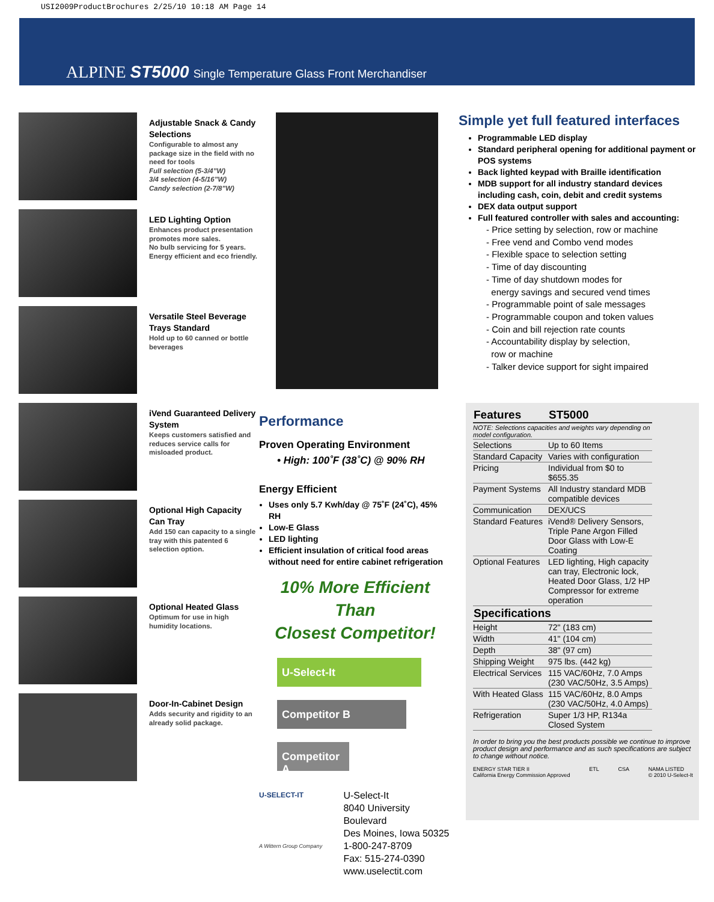USI2009ProductBrochures 2/25/10 10:18 AM Page 14
ALPINE ST5000 Single Temperature Glass Front Merchandiser
Adjustable Snack & Candy Selections
Configurable to almost any package size in the field with no need for tools
Full selection (5-3/4”W)
3/4 selection (4-5/16”W)
Candy selection (2-7/8”W)
LED Lighting Option
Enhances product presentation promotes more sales.
No bulb servicing for 5 years.
Energy efficient and eco friendly.
Versatile Steel Beverage Trays Standard
Hold up to 60 canned or bottle beverages
iVend Guaranteed Delivery System
Keeps customers satisfied and reduces service calls for misloaded product.
Optional High Capacity Can Tray
Add 150 can capacity to a single tray with this patented 6 selection option.
Optional Heated Glass
Optimum for use in high humidity locations.
Door-In-Cabinet Design
Adds security and rigidity to an already solid package.
Performance
Proven Operating Environment
• High: 100˚F (38˚C) @ 90% RH
Energy Efficient
Uses only 5.7 Kwh/day @ 75˚F (24˚C), 45% RH
Low-E Glass
LED lighting
Efficient insulation of critical food areas without need for entire cabinet refrigeration
10% More Efficient Than
Closest Competitor!
U-Select-It
Competitor B
Competitor A
U-SELECT-IT
A Wittern Group Company
U-Select-It
8040 University Boulevard
Des Moines, Iowa 50325
1-800-247-8709
Fax: 515-274-0390
www.uselectit.com
Simple yet full featured interfaces
Programmable LED display
Standard peripheral opening for additional payment or POS systems
Back lighted keypad with Braille identification
MDB support for all industry standard devices including cash, coin, debit and credit systems
DEX data output support
Full featured controller with sales and accounting:
- Price setting by selection, row or machine
- Free vend and Combo vend modes
- Flexible space to selection setting
- Time of day discounting
- Time of day shutdown modes for
energy savings and secured vend times
- Programmable point of sale messages
- Programmable coupon and token values
- Coin and bill rejection rate counts
- Accountability display by selection,
row or machine
- Talker device support for sight impaired
| Features | ST5000 |
| --- | --- |
| NOTE: Selections capacities and weights vary depending on model configuration. | |
| Selections | Up to 60 Items |
| Standard Capacity | Varies with configuration |
| Pricing | Individual from $0 to $655.35 |
| Payment Systems | All Industry standard MDB compatible devices |
| Communication | DEX/UCS |
| Standard Features | iVend® Delivery Sensors, Triple Pane Argon Filled Door Glass with Low-E Coating |
| Optional Features | LED lighting, High capacity can tray, Electronic lock, Heated Door Glass, 1/2 HP Compressor for extreme operation |
| Specifications | |
| Height | 72" (183 cm) |
| Width | 41" (104 cm) |
| Depth | 38" (97 cm) |
| Shipping Weight | 975 lbs. (442 kg) |
| Electrical Services | 115 VAC/60Hz, 7.0 Amps (230 VAC/50Hz, 3.5 Amps) |
| With Heated Glass | 115 VAC/60Hz, 8.0 Amps (230 VAC/50Hz, 4.0 Amps) |
| Refrigeration | Super 1/3 HP, R134a Closed System |
In order to bring you the best products possible we continue to improve product design and performance and as such specifications are subject to change without notice.
ENERGY STAR TIER II
California Energy Commission Approved ETL CSA NAMA LISTED
© 2010 U-Select-It